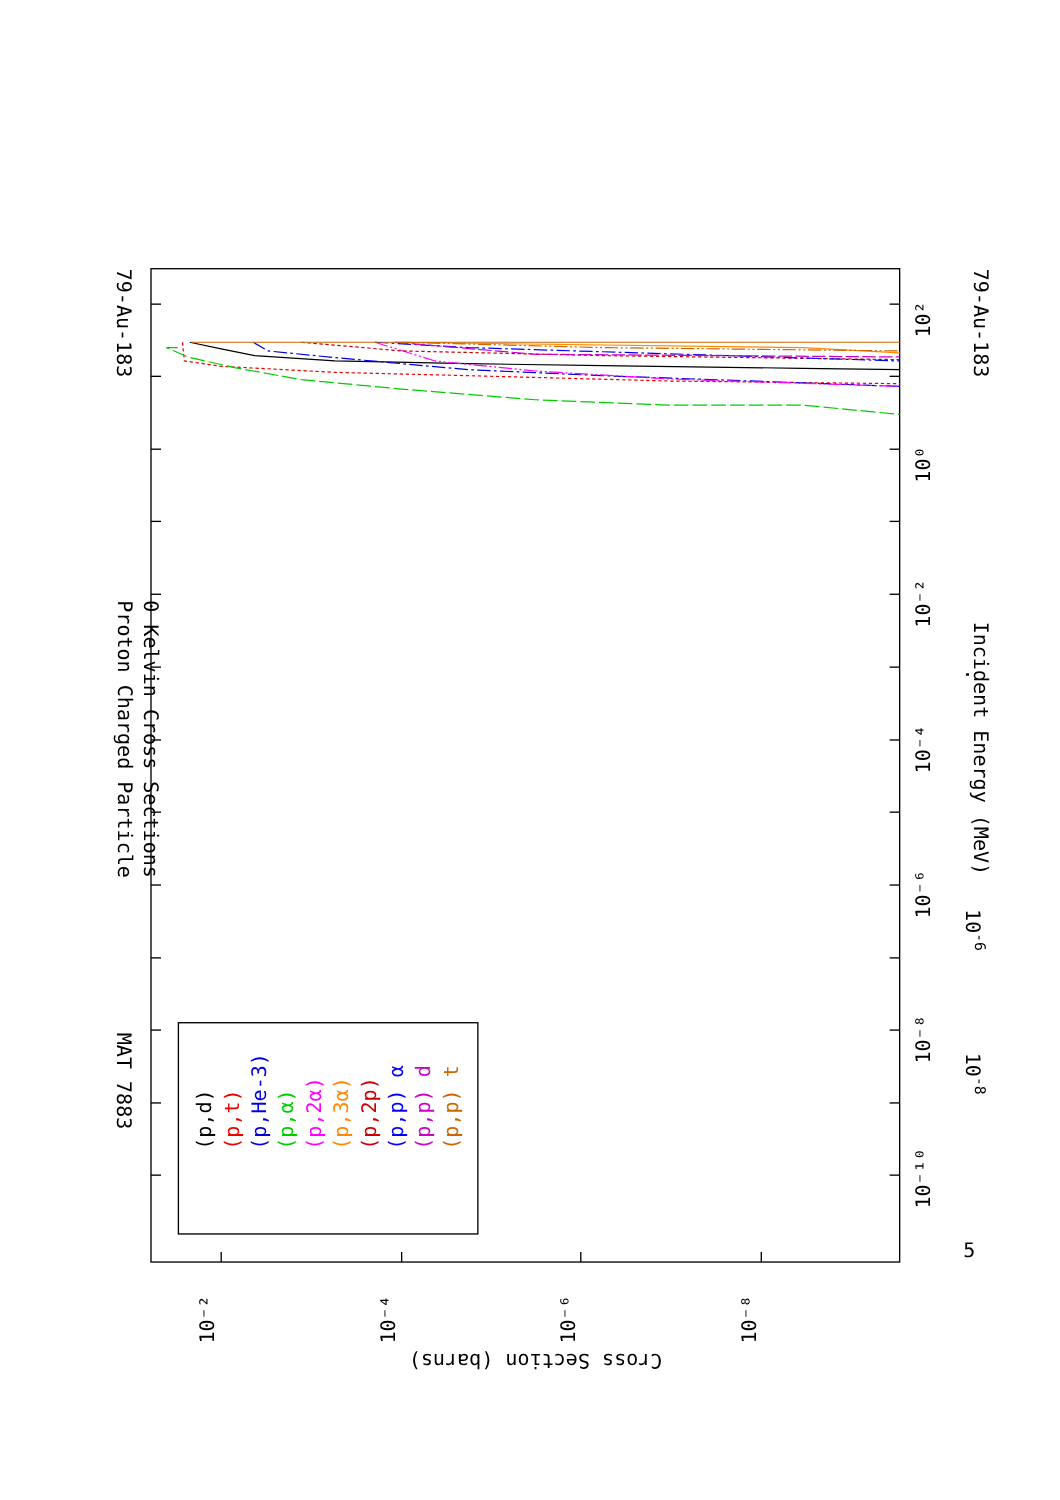79-Au-183
Proton Charged Particle
0 Kelvin Cross Sections
MAT 7883
79-Au-183
Incident Energy (MeV)
10-6
10-8
.
10²
10⁰
10⁻²
10⁻⁴
10⁻⁶
10⁻⁸
10⁻¹⁰
5
10⁻²
10⁻⁴
10⁻⁶
10⁻⁸
Cross Section (barns)
(p,d)
(p,t)
(p,He-3)
(p,α)
(p,2α)
(p,3α)
(p,2p)
(p,p) α
(p,p) d
(p,p) t